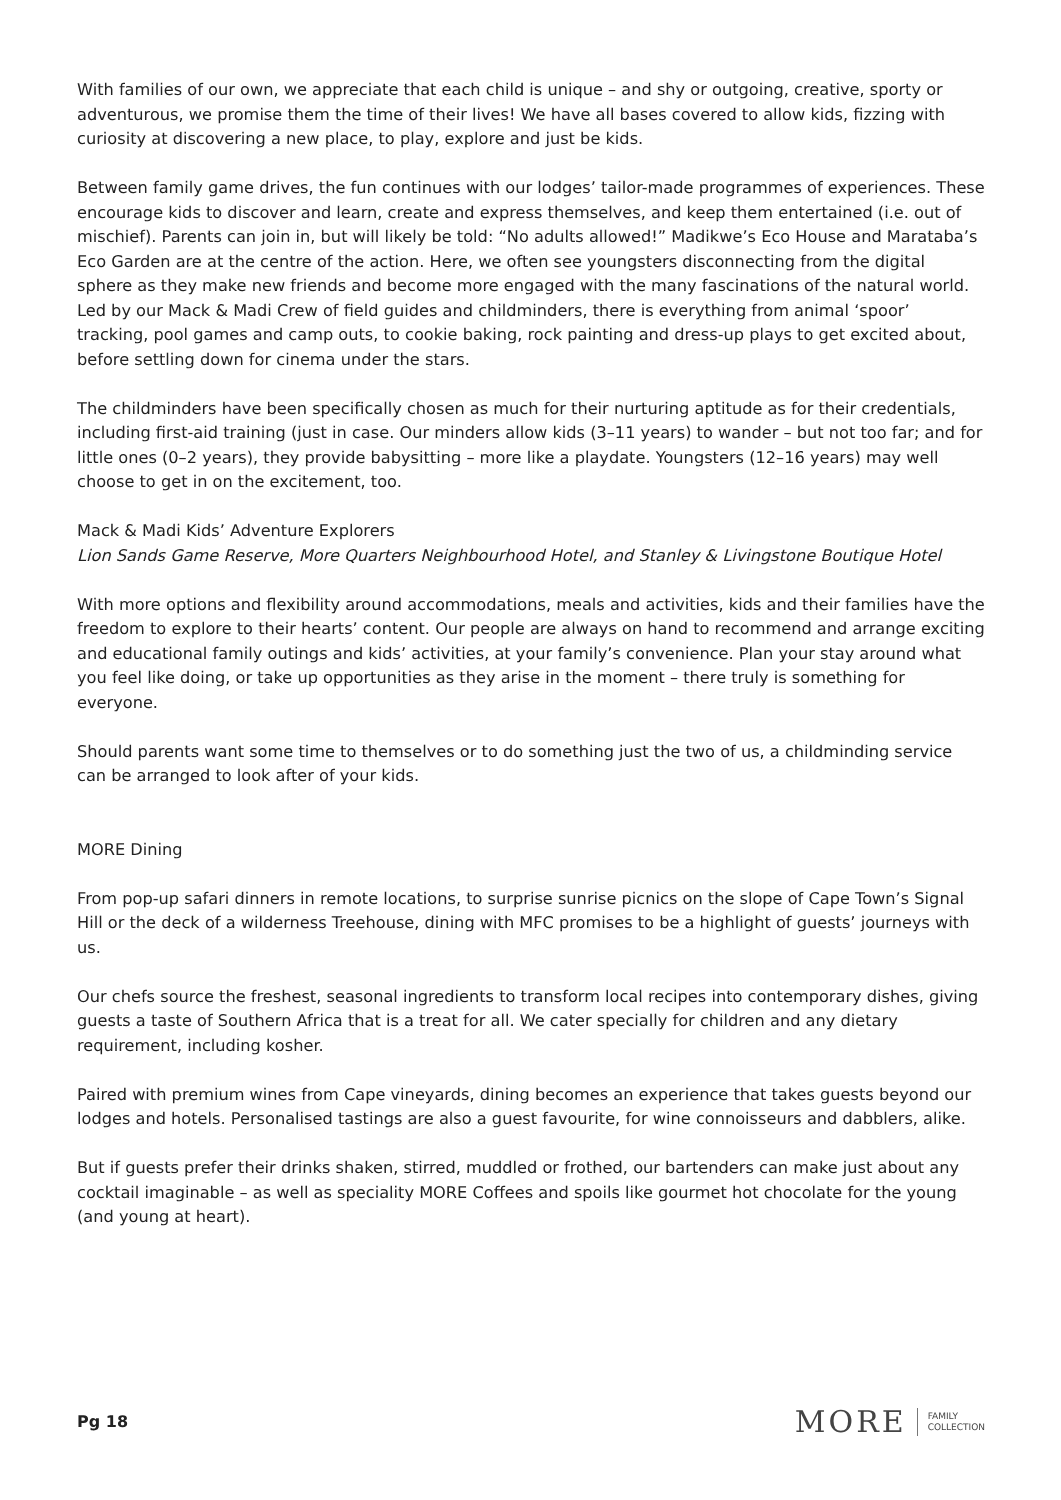With families of our own, we appreciate that each child is unique – and shy or outgoing, creative, sporty or adventurous, we promise them the time of their lives! We have all bases covered to allow kids, fizzing with curiosity at discovering a new place, to play, explore and just be kids.
Between family game drives, the fun continues with our lodges’ tailor-made programmes of experiences. These encourage kids to discover and learn, create and express themselves, and keep them entertained (i.e. out of mischief). Parents can join in, but will likely be told: “No adults allowed!” Madikwe’s Eco House and Marataba’s Eco Garden are at the centre of the action. Here, we often see youngsters disconnecting from the digital sphere as they make new friends and become more engaged with the many fascinations of the natural world. Led by our Mack & Madi Crew of field guides and childminders, there is everything from animal ‘spoor’ tracking, pool games and camp outs, to cookie baking, rock painting and dress-up plays to get excited about, before settling down for cinema under the stars.
The childminders have been specifically chosen as much for their nurturing aptitude as for their credentials, including first-aid training (just in case. Our minders allow kids (3–11 years) to wander – but not too far; and for little ones (0–2 years), they provide babysitting – more like a playdate. Youngsters (12–16 years) may well choose to get in on the excitement, too.
Mack & Madi Kids’ Adventure Explorers
Lion Sands Game Reserve, More Quarters Neighbourhood Hotel, and Stanley & Livingstone Boutique Hotel
With more options and flexibility around accommodations, meals and activities, kids and their families have the freedom to explore to their hearts’ content. Our people are always on hand to recommend and arrange exciting and educational family outings and kids’ activities, at your family’s convenience. Plan your stay around what you feel like doing, or take up opportunities as they arise in the moment – there truly is something for everyone.
Should parents want some time to themselves or to do something just the two of us, a childminding service can be arranged to look after of your kids.
MORE Dining
From pop-up safari dinners in remote locations, to surprise sunrise picnics on the slope of Cape Town’s Signal Hill or the deck of a wilderness Treehouse, dining with MFC promises to be a highlight of guests’ journeys with us.
Our chefs source the freshest, seasonal ingredients to transform local recipes into contemporary dishes, giving guests a taste of Southern Africa that is a treat for all. We cater specially for children and any dietary requirement, including kosher.
Paired with premium wines from Cape vineyards, dining becomes an experience that takes guests beyond our lodges and hotels. Personalised tastings are also a guest favourite, for wine connoisseurs and dabblers, alike.
But if guests prefer their drinks shaken, stirred, muddled or frothed, our bartenders can make just about any cocktail imaginable – as well as speciality MORE Coffees and spoils like gourmet hot chocolate for the young (and young at heart).
Pg 18
MORE FAMILY
COLLECTION